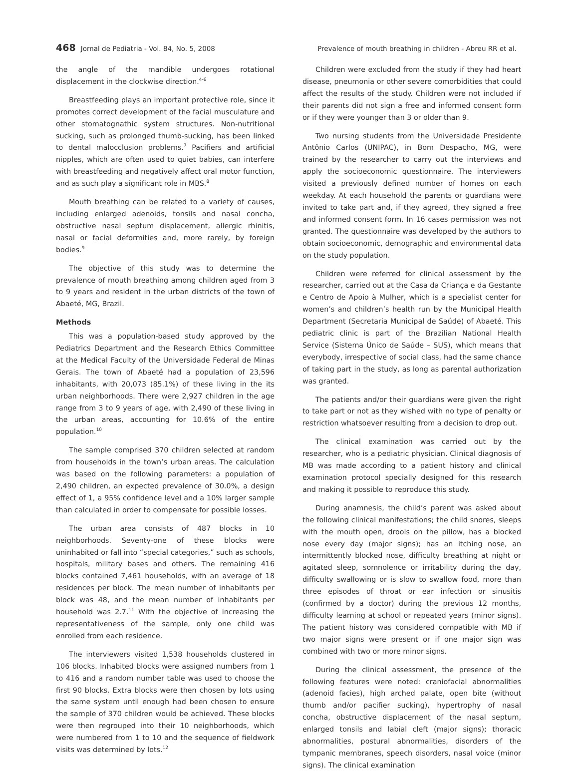468 Jornal de Pediatria - Vol. 84, No. 5, 2008
Prevalence of mouth breathing in children - Abreu RR et al.
the angle of the mandible undergoes rotational displacement in the clockwise direction.<sup>4-6</sup>
Breastfeeding plays an important protective role, since it promotes correct development of the facial musculature and other stomatognathic system structures. Non-nutritional sucking, such as prolonged thumb-sucking, has been linked to dental malocclusion problems.<sup>7</sup> Pacifiers and artificial nipples, which are often used to quiet babies, can interfere with breastfeeding and negatively affect oral motor function, and as such play a significant role in MBS.<sup>8</sup>
Mouth breathing can be related to a variety of causes, including enlarged adenoids, tonsils and nasal concha, obstructive nasal septum displacement, allergic rhinitis, nasal or facial deformities and, more rarely, by foreign bodies.<sup>9</sup>
The objective of this study was to determine the prevalence of mouth breathing among children aged from 3 to 9 years and resident in the urban districts of the town of Abaeté, MG, Brazil.
Methods
This was a population-based study approved by the Pediatrics Department and the Research Ethics Committee at the Medical Faculty of the Universidade Federal de Minas Gerais. The town of Abaeté had a population of 23,596 inhabitants, with 20,073 (85.1%) of these living in the its urban neighborhoods. There were 2,927 children in the age range from 3 to 9 years of age, with 2,490 of these living in the urban areas, accounting for 10.6% of the entire population.<sup>10</sup>
The sample comprised 370 children selected at random from households in the town’s urban areas. The calculation was based on the following parameters: a population of 2,490 children, an expected prevalence of 30.0%, a design effect of 1, a 95% confidence level and a 10% larger sample than calculated in order to compensate for possible losses.
The urban area consists of 487 blocks in 10 neighborhoods. Seventy-one of these blocks were uninhabited or fall into “special categories,” such as schools, hospitals, military bases and others. The remaining 416 blocks contained 7,461 households, with an average of 18 residences per block. The mean number of inhabitants per block was 48, and the mean number of inhabitants per household was 2.7.<sup>11</sup> With the objective of increasing the representativeness of the sample, only one child was enrolled from each residence.
The interviewers visited 1,538 households clustered in 106 blocks. Inhabited blocks were assigned numbers from 1 to 416 and a random number table was used to choose the first 90 blocks. Extra blocks were then chosen by lots using the same system until enough had been chosen to ensure the sample of 370 children would be achieved. These blocks were then regrouped into their 10 neighborhoods, which were numbered from 1 to 10 and the sequence of fieldwork visits was determined by lots.<sup>12</sup>
Children were excluded from the study if they had heart disease, pneumonia or other severe comorbidities that could affect the results of the study. Children were not included if their parents did not sign a free and informed consent form or if they were younger than 3 or older than 9.
Two nursing students from the Universidade Presidente Antônio Carlos (UNIPAC), in Bom Despacho, MG, were trained by the researcher to carry out the interviews and apply the socioeconomic questionnaire. The interviewers visited a previously defined number of homes on each weekday. At each household the parents or guardians were invited to take part and, if they agreed, they signed a free and informed consent form. In 16 cases permission was not granted. The questionnaire was developed by the authors to obtain socioeconomic, demographic and environmental data on the study population.
Children were referred for clinical assessment by the researcher, carried out at the Casa da Criança e da Gestante e Centro de Apoio à Mulher, which is a specialist center for women’s and children’s health run by the Municipal Health Department (Secretaria Municipal de Saúde) of Abaeté. This pediatric clinic is part of the Brazilian National Health Service (Sistema Único de Saúde – SUS), which means that everybody, irrespective of social class, had the same chance of taking part in the study, as long as parental authorization was granted.
The patients and/or their guardians were given the right to take part or not as they wished with no type of penalty or restriction whatsoever resulting from a decision to drop out.
The clinical examination was carried out by the researcher, who is a pediatric physician. Clinical diagnosis of MB was made according to a patient history and clinical examination protocol specially designed for this research and making it possible to reproduce this study.
During anamnesis, the child’s parent was asked about the following clinical manifestations; the child snores, sleeps with the mouth open, drools on the pillow, has a blocked nose every day (major signs); has an itching nose, an intermittently blocked nose, difficulty breathing at night or agitated sleep, somnolence or irritability during the day, difficulty swallowing or is slow to swallow food, more than three episodes of throat or ear infection or sinusitis (confirmed by a doctor) during the previous 12 months, difficulty learning at school or repeated years (minor signs). The patient history was considered compatible with MB if two major signs were present or if one major sign was combined with two or more minor signs.
During the clinical assessment, the presence of the following features were noted: craniofacial abnormalities (adenoid facies), high arched palate, open bite (without thumb and/or pacifier sucking), hypertrophy of nasal concha, obstructive displacement of the nasal septum, enlarged tonsils and labial cleft (major signs); thoracic abnormalities, postural abnormalities, disorders of the tympanic membranes, speech disorders, nasal voice (minor signs). The clinical examination